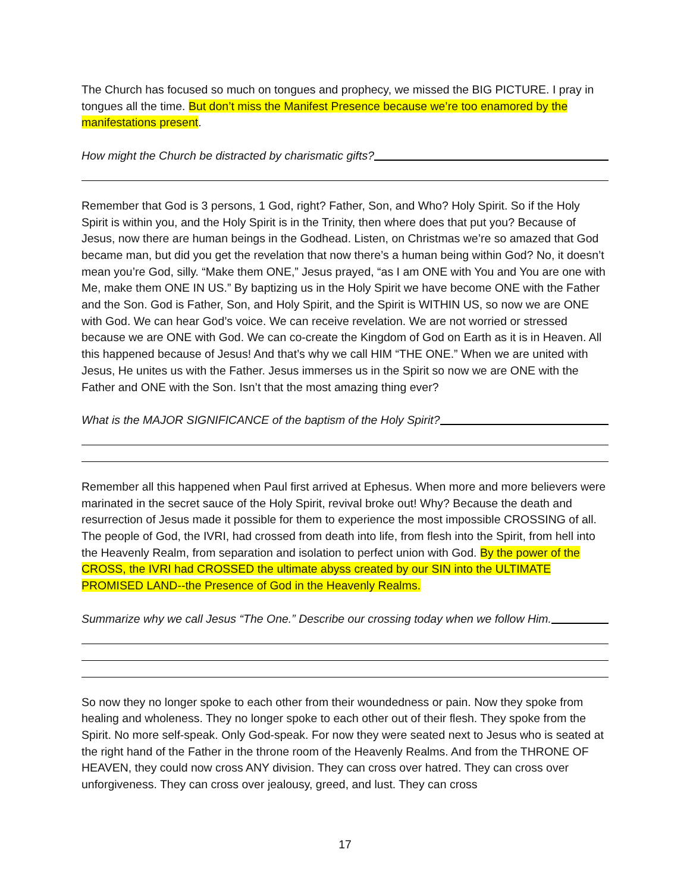The Church has focused so much on tongues and prophecy, we missed the BIG PICTURE. I pray in tongues all the time. But don’t miss the Manifest Presence because we’re too enamored by the manifestations present.
How might the Church be distracted by charismatic gifts?
Remember that God is 3 persons, 1 God, right? Father, Son, and Who? Holy Spirit. So if the Holy Spirit is within you, and the Holy Spirit is in the Trinity, then where does that put you? Because of Jesus, now there are human beings in the Godhead. Listen, on Christmas we’re so amazed that God became man, but did you get the revelation that now there’s a human being within God? No, it doesn’t mean you’re God, silly. “Make them ONE,” Jesus prayed, “as I am ONE with You and You are one with Me, make them ONE IN US.” By baptizing us in the Holy Spirit we have become ONE with the Father and the Son. God is Father, Son, and Holy Spirit, and the Spirit is WITHIN US, so now we are ONE with God. We can hear God’s voice. We can receive revelation. We are not worried or stressed because we are ONE with God. We can co-create the Kingdom of God on Earth as it is in Heaven. All this happened because of Jesus! And that’s why we call HIM “THE ONE.” When we are united with Jesus, He unites us with the Father. Jesus immerses us in the Spirit so now we are ONE with the Father and ONE with the Son. Isn’t that the most amazing thing ever?
What is the MAJOR SIGNIFICANCE of the baptism of the Holy Spirit?
Remember all this happened when Paul first arrived at Ephesus. When more and more believers were marinated in the secret sauce of the Holy Spirit, revival broke out! Why? Because the death and resurrection of Jesus made it possible for them to experience the most impossible CROSSING of all. The people of God, the IVRI, had crossed from death into life, from flesh into the Spirit, from hell into the Heavenly Realm, from separation and isolation to perfect union with God. By the power of the CROSS, the IVRI had CROSSED the ultimate abyss created by our SIN into the ULTIMATE PROMISED LAND--the Presence of God in the Heavenly Realms.
Summarize why we call Jesus “The One.” Describe our crossing today when we follow Him.
So now they no longer spoke to each other from their woundedness or pain. Now they spoke from healing and wholeness. They no longer spoke to each other out of their flesh. They spoke from the Spirit. No more self-speak. Only God-speak. For now they were seated next to Jesus who is seated at the right hand of the Father in the throne room of the Heavenly Realms. And from the THRONE OF HEAVEN, they could now cross ANY division. They can cross over hatred. They can cross over unforgiveness. They can cross over jealousy, greed, and lust. They can cross
17